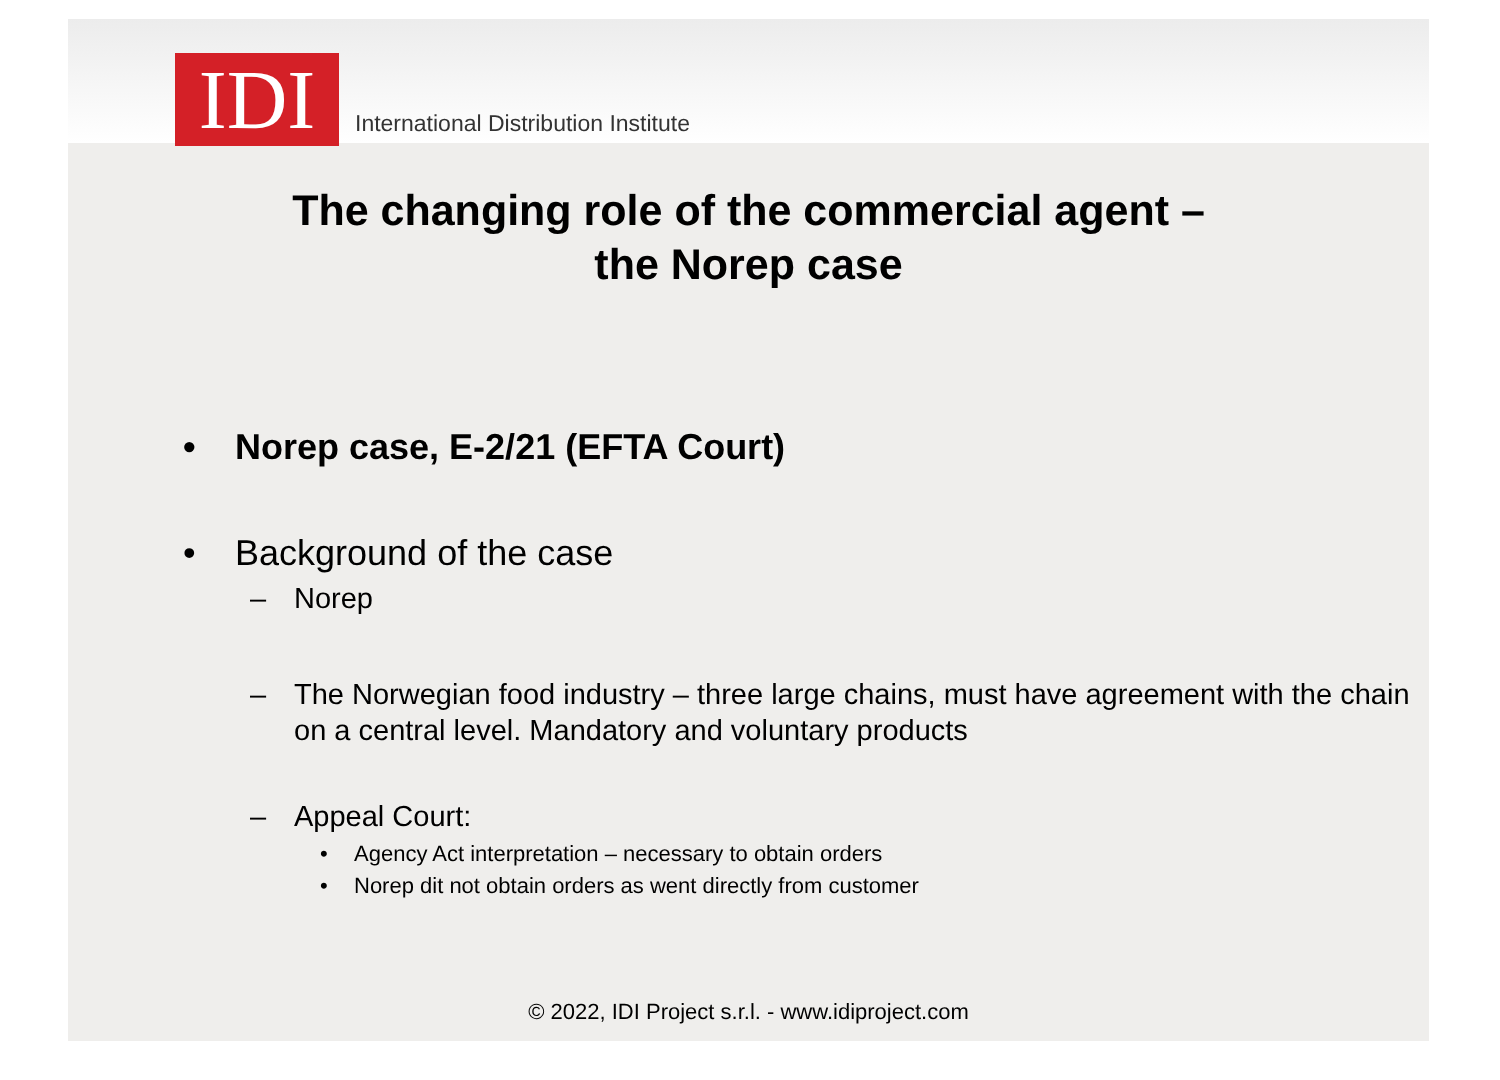IDI
International Distribution Institute
The changing role of the commercial agent –
the Norep case
• Norep case, E-2/21 (EFTA Court)
• Background of the case
– Norep
– The Norwegian food industry – three large chains, must have agreement with the chain on a central level. Mandatory and voluntary products
– Appeal Court:
• Agency Act interpretation – necessary to obtain orders
• Norep dit not obtain orders as went directly from customer
© 2022, IDI Project s.r.l. - www.idiproject.com